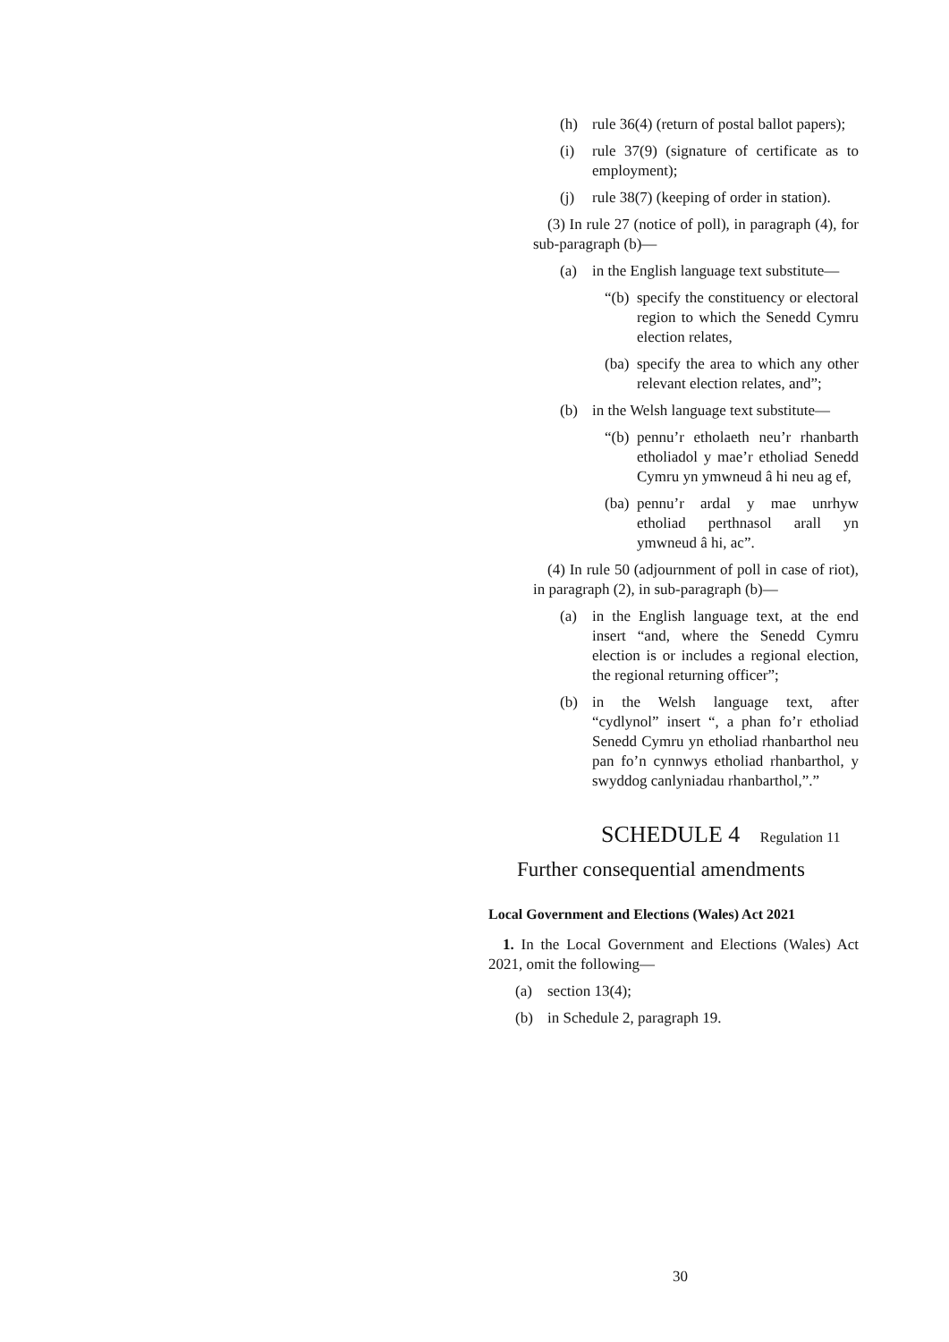(h) rule 36(4) (return of postal ballot papers);
(i) rule 37(9) (signature of certificate as to employment);
(j) rule 38(7) (keeping of order in station).
(3) In rule 27 (notice of poll), in paragraph (4), for sub-paragraph (b)—
(a) in the English language text substitute—
“(b) specify the constituency or electoral region to which the Senedd Cymru election relates,
(ba) specify the area to which any other relevant election relates, and”;
(b) in the Welsh language text substitute—
“(b) pennu’r etholaeth neu’r rhanbarth etholiadol y mae’r etholiad Senedd Cymru yn ymwneud â hi neu ag ef,
(ba) pennu’r ardal y mae unrhyw etholiad perthnasol arall yn ymwneud â hi, ac”.
(4) In rule 50 (adjournment of poll in case of riot), in paragraph (2), in sub-paragraph (b)—
(a) in the English language text, at the end insert “and, where the Senedd Cymru election is or includes a regional election, the regional returning officer”;
(b) in the Welsh language text, after “cydlynol” insert “, a phan fo’r etholiad Senedd Cymru yn etholiad rhanbarthol neu pan fo’n cynnwys etholiad rhanbarthol, y swyddog canlyniadau rhanbarthol,”.”
SCHEDULE 4 Regulation 11
Further consequential amendments
Local Government and Elections (Wales) Act 2021
1. In the Local Government and Elections (Wales) Act 2021, omit the following—
(a) section 13(4);
(b) in Schedule 2, paragraph 19.
30